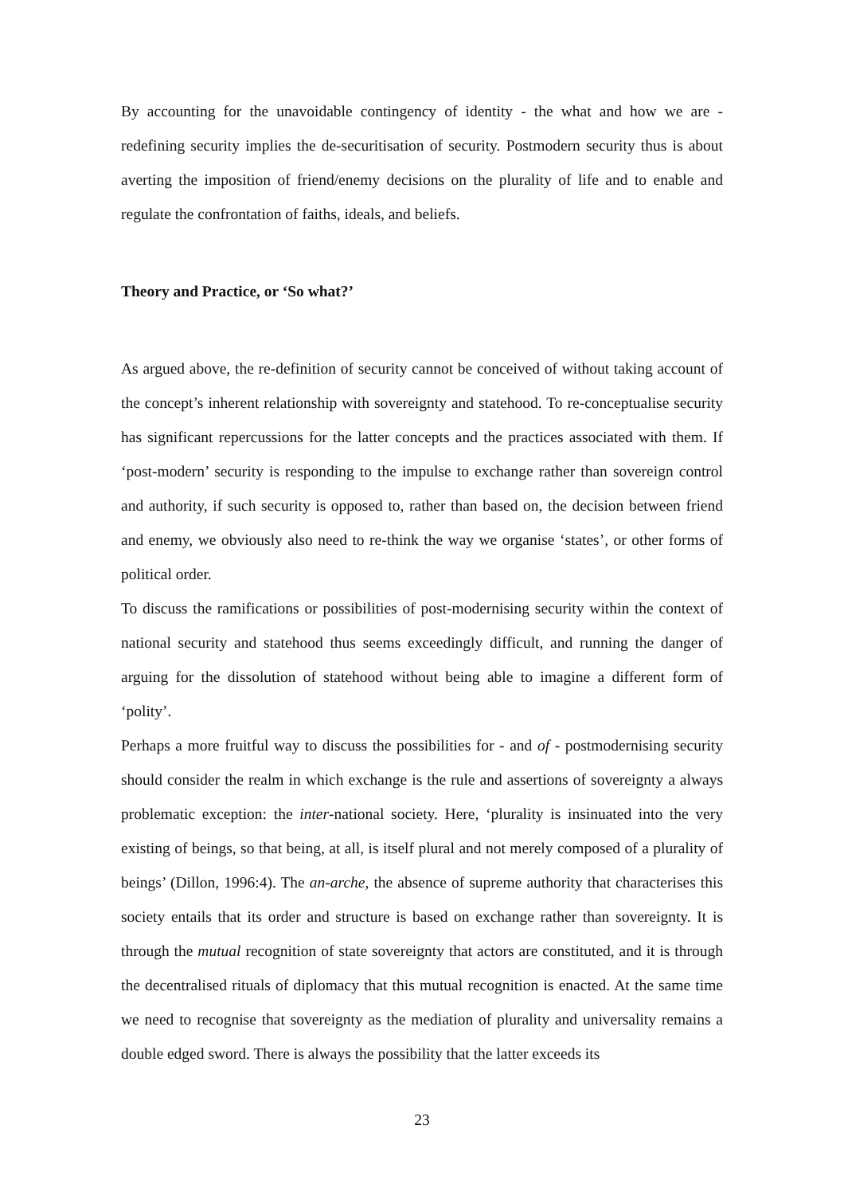By accounting for the unavoidable contingency of identity - the what and how we are - redefining security implies the de-securitisation of security. Postmodern security thus is about averting the imposition of friend/enemy decisions on the plurality of life and to enable and regulate the confrontation of faiths, ideals, and beliefs.
Theory and Practice, or ‘So what?’
As argued above, the re-definition of security cannot be conceived of without taking account of the concept’s inherent relationship with sovereignty and statehood. To re-conceptualise security has significant repercussions for the latter concepts and the practices associated with them. If ‘post-modern’ security is responding to the impulse to exchange rather than sovereign control and authority, if such security is opposed to, rather than based on, the decision between friend and enemy, we obviously also need to re-think the way we organise ‘states’, or other forms of political order.
To discuss the ramifications or possibilities of post-modernising security within the context of national security and statehood thus seems exceedingly difficult, and running the danger of arguing for the dissolution of statehood without being able to imagine a different form of ‘polity’.
Perhaps a more fruitful way to discuss the possibilities for - and of - postmodernising security should consider the realm in which exchange is the rule and assertions of sovereignty a always problematic exception: the inter-national society. Here, ‘plurality is insinuated into the very existing of beings, so that being, at all, is itself plural and not merely composed of a plurality of beings’ (Dillon, 1996:4). The an-arche, the absence of supreme authority that characterises this society entails that its order and structure is based on exchange rather than sovereignty. It is through the mutual recognition of state sovereignty that actors are constituted, and it is through the decentralised rituals of diplomacy that this mutual recognition is enacted. At the same time we need to recognise that sovereignty as the mediation of plurality and universality remains a double edged sword. There is always the possibility that the latter exceeds its
23